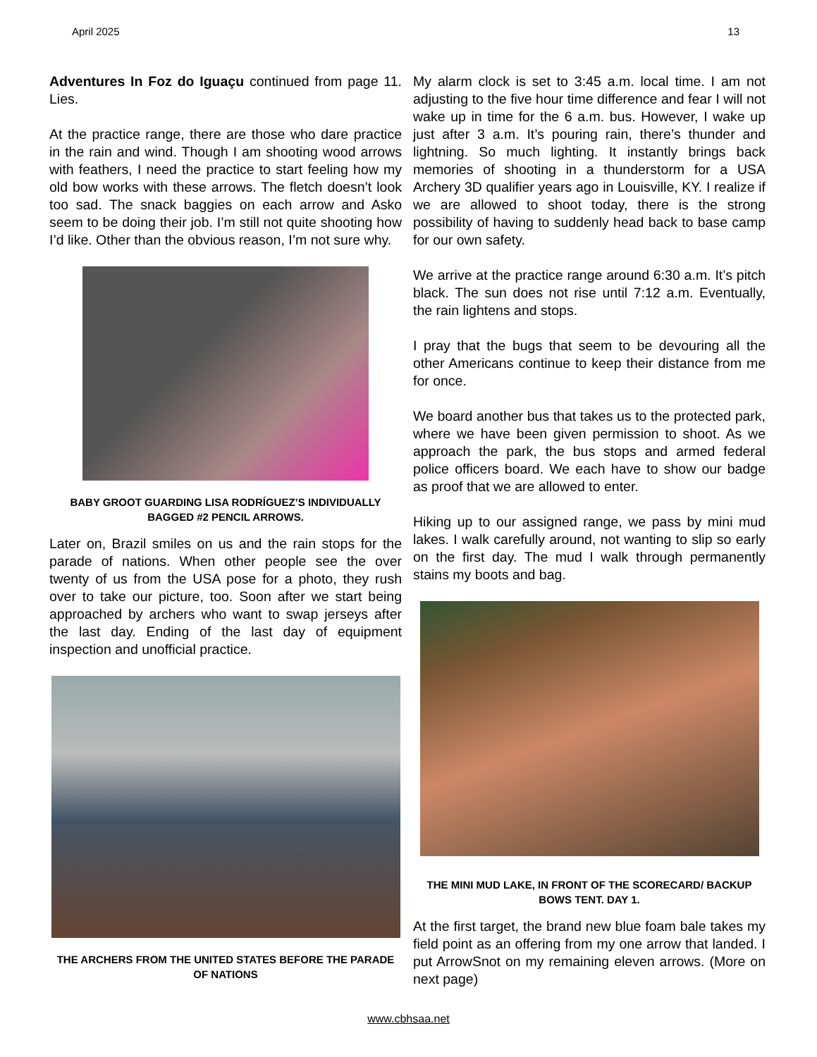April 2025 13
Adventures In Foz do Iguaçu continued from page 11. Lies.
At the practice range, there are those who dare practice in the rain and wind. Though I am shooting wood arrows with feathers, I need the practice to start feeling how my old bow works with these arrows. The fletch doesn’t look too sad. The snack baggies on each arrow and Asko seem to be doing their job. I’m still not quite shooting how I’d like. Other than the obvious reason, I’m not sure why.
BABY GROOT GUARDING LISA RODRÍGUEZ’S INDIVIDUALLY BAGGED #2 PENCIL ARROWS.
Later on, Brazil smiles on us and the rain stops for the parade of nations. When other people see the over twenty of us from the USA pose for a photo, they rush over to take our picture, too. Soon after we start being approached by archers who want to swap jerseys after the last day. Ending of the last day of equipment inspection and unofficial practice.
THE ARCHERS FROM THE UNITED STATES BEFORE THE PARADE OF NATIONS
My alarm clock is set to 3:45 a.m. local time. I am not adjusting to the five hour time difference and fear I will not wake up in time for the 6 a.m. bus. However, I wake up just after 3 a.m. It’s pouring rain, there’s thunder and lightning. So much lighting. It instantly brings back memories of shooting in a thunderstorm for a USA Archery 3D qualifier years ago in Louisville, KY. I realize if we are allowed to shoot today, there is the strong possibility of having to suddenly head back to base camp for our own safety.
We arrive at the practice range around 6:30 a.m. It’s pitch black. The sun does not rise until 7:12 a.m. Eventually, the rain lightens and stops.
I pray that the bugs that seem to be devouring all the other Americans continue to keep their distance from me for once.
We board another bus that takes us to the protected park, where we have been given permission to shoot. As we approach the park, the bus stops and armed federal police officers board. We each have to show our badge as proof that we are allowed to enter.
Hiking up to our assigned range, we pass by mini mud lakes. I walk carefully around, not wanting to slip so early on the first day. The mud I walk through permanently stains my boots and bag.
THE MINI MUD LAKE, IN FRONT OF THE SCORECARD/ BACKUP BOWS TENT. DAY 1.
At the first target, the brand new blue foam bale takes my field point as an offering from my one arrow that landed. I put ArrowSnot on my remaining eleven arrows. (More on next page)
www.cbhsaa.net